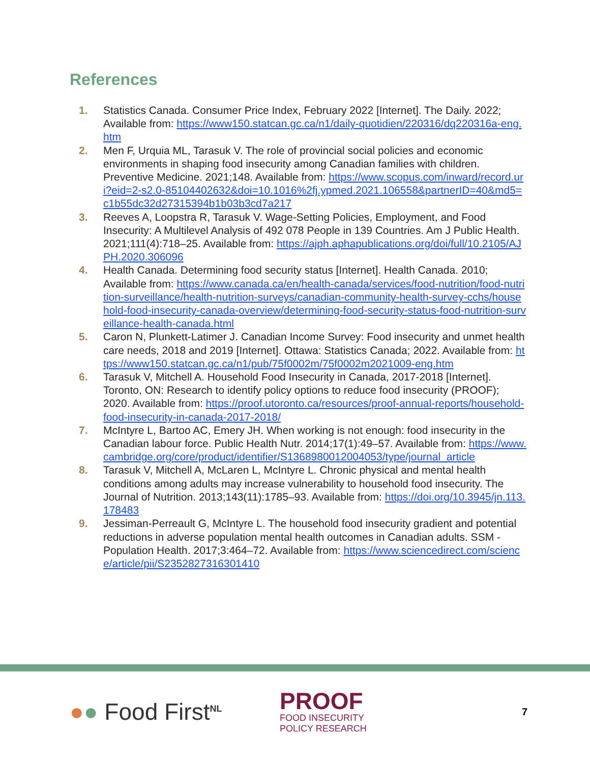References
1. Statistics Canada. Consumer Price Index, February 2022 [Internet]. The Daily. 2022; Available from: https://www150.statcan.gc.ca/n1/daily-quotidien/220316/dq220316a-eng.htm
2. Men F, Urquia ML, Tarasuk V. The role of provincial social policies and economic environments in shaping food insecurity among Canadian families with children. Preventive Medicine. 2021;148. Available from: https://www.scopus.com/inward/record.uri?eid=2-s2.0-85104402632&doi=10.1016%2fj.ypmed.2021.106558&partnerID=40&md5=c1b55dc32d27315394b1b03b3cd7a217
3. Reeves A, Loopstra R, Tarasuk V. Wage-Setting Policies, Employment, and Food Insecurity: A Multilevel Analysis of 492 078 People in 139 Countries. Am J Public Health. 2021;111(4):718–25. Available from: https://ajph.aphapublications.org/doi/full/10.2105/AJPH.2020.306096
4. Health Canada. Determining food security status [Internet]. Health Canada. 2010; Available from: https://www.canada.ca/en/health-canada/services/food-nutrition/food-nutrition-surveillance/health-nutrition-surveys/canadian-community-health-survey-cchs/household-food-insecurity-canada-overview/determining-food-security-status-food-nutrition-surveillance-health-canada.html
5. Caron N, Plunkett-Latimer J. Canadian Income Survey: Food insecurity and unmet health care needs, 2018 and 2019 [Internet]. Ottawa: Statistics Canada; 2022. Available from: https://www150.statcan.gc.ca/n1/pub/75f0002m/75f0002m2021009-eng.htm
6. Tarasuk V, Mitchell A. Household Food Insecurity in Canada, 2017-2018 [Internet]. Toronto, ON: Research to identify policy options to reduce food insecurity (PROOF); 2020. Available from: https://proof.utoronto.ca/resources/proof-annual-reports/household-food-insecurity-in-canada-2017-2018/
7. McIntyre L, Bartoo AC, Emery JH. When working is not enough: food insecurity in the Canadian labour force. Public Health Nutr. 2014;17(1):49–57. Available from: https://www.cambridge.org/core/product/identifier/S1368980012004053/type/journal_article
8. Tarasuk V, Mitchell A, McLaren L, McIntyre L. Chronic physical and mental health conditions among adults may increase vulnerability to household food insecurity. The Journal of Nutrition. 2013;143(11):1785–93. Available from: https://doi.org/10.3945/jn.113.178483
9. Jessiman-Perreault G, McIntyre L. The household food insecurity gradient and potential reductions in adverse population mental health outcomes in Canadian adults. SSM - Population Health. 2017;3:464–72. Available from: https://www.sciencedirect.com/science/article/pii/S2352827316301410
●● Food First<sup>NL</sup>
PROOF
FOOD INSECURITY
POLICY RESEARCH
7